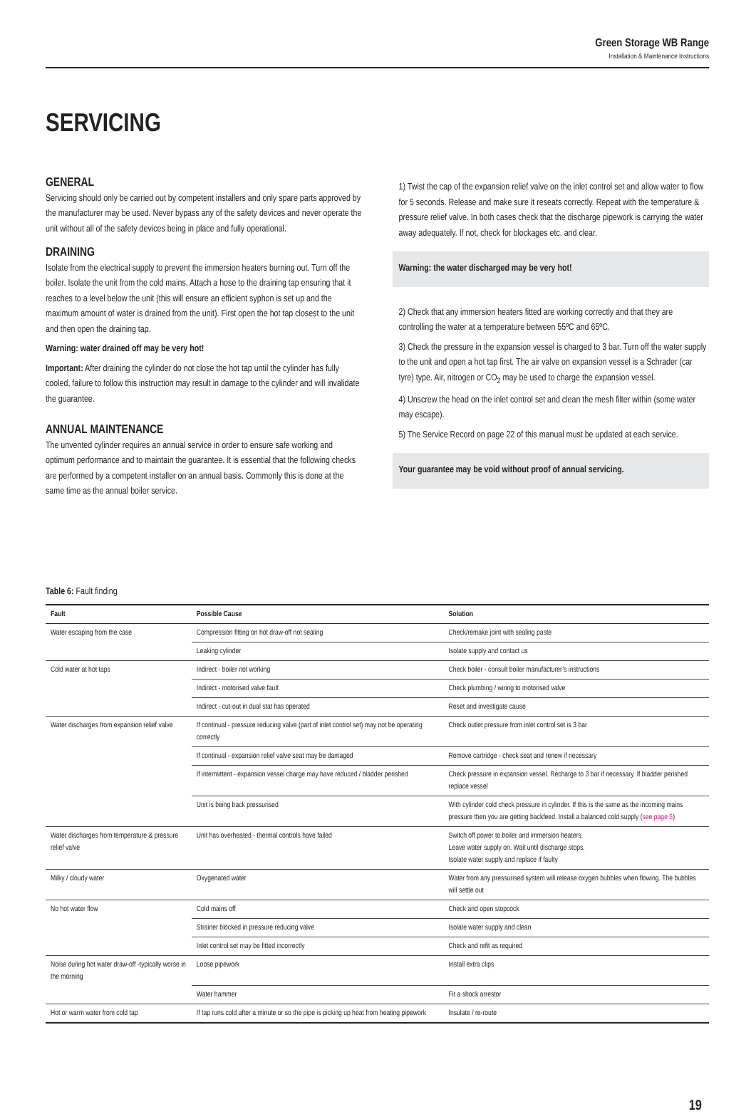Green Storage WB Range
Installation & Maintenance Instructions
SERVICING
GENERAL
Servicing should only be carried out by competent installers and only spare parts approved by the manufacturer may be used. Never bypass any of the safety devices and never operate the unit without all of the safety devices being in place and fully operational.
DRAINING
Isolate from the electrical supply to prevent the immersion heaters burning out. Turn off the boiler. Isolate the unit from the cold mains. Attach a hose to the draining tap ensuring that it reaches to a level below the unit (this will ensure an efficient syphon is set up and the maximum amount of water is drained from the unit). First open the hot tap closest to the unit and then open the draining tap.
Warning: water drained off may be very hot!
Important: After draining the cylinder do not close the hot tap until the cylinder has fully cooled, failure to follow this instruction may result in damage to the cylinder and will invalidate the guarantee.
ANNUAL MAINTENANCE
The unvented cylinder requires an annual service in order to ensure safe working and optimum performance and to maintain the guarantee. It is essential that the following checks are performed by a competent installer on an annual basis. Commonly this is done at the same time as the annual boiler service.
1) Twist the cap of the expansion relief valve on the inlet control set and allow water to flow for 5 seconds. Release and make sure it reseats correctly. Repeat with the temperature & pressure relief valve. In both cases check that the discharge pipework is carrying the water away adequately. If not, check for blockages etc. and clear.
Warning: the water discharged may be very hot!
2) Check that any immersion heaters fitted are working correctly and that they are controlling the water at a temperature between 55ºC and 65ºC.
3) Check the pressure in the expansion vessel is charged to 3 bar. Turn off the water supply to the unit and open a hot tap first. The air valve on expansion vessel is a Schrader (car tyre) type. Air, nitrogen or CO<sub>2</sub> may be used to charge the expansion vessel.
4) Unscrew the head on the inlet control set and clean the mesh filter within (some water may escape).
5) The Service Record on page 22 of this manual must be updated at each service.
Your guarantee may be void without proof of annual servicing.
Table 6: Fault finding
| Fault | Possible Cause | Solution |
| --- | --- | --- |
| Water escaping from the case | Compression fitting on hot draw-off not sealing | Check/remake joint with sealing paste |
| | Leaking cylinder | Isolate supply and contact us |
| Cold water at hot taps | Indirect - boiler not working | Check boiler - consult boiler manufacturer’s instructions |
| | Indirect - motorised valve fault | Check plumbing / wiring to motorised valve |
| | Indirect - cut-out in dual stat has operated | Reset and investigate cause |
| Water discharges from expansion relief valve | If continual - pressure reducing valve (part of inlet control set) may not be operating correctly | Check outlet pressure from inlet control set is 3 bar |
| | If continual - expansion relief valve seat may be damaged | Remove cartridge - check seat and renew if necessary |
| | If intermittent - expansion vessel charge may have reduced / bladder perished | Check pressure in expansion vessel. Recharge to 3 bar if necessary. If bladder perished replace vessel |
| | Unit is being back pressurised | With cylinder cold check pressure in cylinder. If this is the same as the incoming mains pressure then you are getting backfeed. Install a balanced cold supply ( see page 5 ) |
| Water discharges from temperature & pressure relief valve | Unit has overheated - thermal controls have failed | Switch off power to boiler and immersion heaters. Leave water supply on. Wait until discharge stops. Isolate water supply and replace if faulty |
| Milky / cloudy water | Oxygenated water | Water from any pressurised system will release oxygen bubbles when flowing. The bubbles will settle out |
| No hot water flow | Cold mains off | Check and open stopcock |
| | Strainer blocked in pressure reducing valve | Isolate water supply and clean |
| | Inlet control set may be fitted incorrectly | Check and refit as required |
| Noise during hot water draw-off -typically worse in the morning | Loose pipework | Install extra clips |
| | Water hammer | Fit a shock arrestor |
| Hot or warm water from cold tap | If tap runs cold after a minute or so the pipe is picking up heat from heating pipework | Insulate / re-route |
19